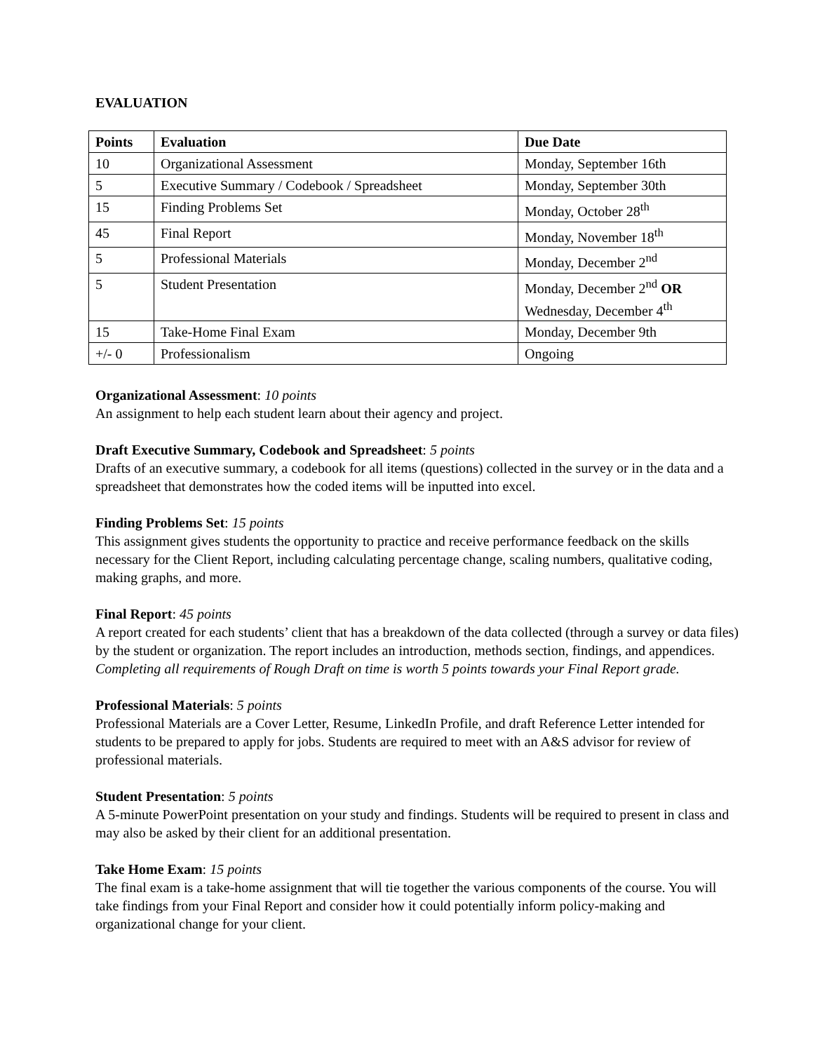EVALUATION
| Points | Evaluation | Due Date |
| --- | --- | --- |
| 10 | Organizational Assessment | Monday, September 16th |
| 5 | Executive Summary / Codebook / Spreadsheet | Monday, September 30th |
| 15 | Finding Problems Set | Monday, October 28<sup>th</sup> |
| 45 | Final Report | Monday, November 18<sup>th</sup> |
| 5 | Professional Materials | Monday, December 2<sup>nd</sup> |
| 5 | Student Presentation | Monday, December 2<sup>nd</sup> OR Wednesday, December 4<sup>th</sup> |
| 15 | Take-Home Final Exam | Monday, December 9th |
| +/- 0 | Professionalism | Ongoing |
Organizational Assessment: 10 points
An assignment to help each student learn about their agency and project.
Draft Executive Summary, Codebook and Spreadsheet: 5 points
Drafts of an executive summary, a codebook for all items (questions) collected in the survey or in the data and a spreadsheet that demonstrates how the coded items will be inputted into excel.
Finding Problems Set: 15 points
This assignment gives students the opportunity to practice and receive performance feedback on the skills necessary for the Client Report, including calculating percentage change, scaling numbers, qualitative coding, making graphs, and more.
Final Report: 45 points
A report created for each students’ client that has a breakdown of the data collected (through a survey or data files) by the student or organization. The report includes an introduction, methods section, findings, and appendices. Completing all requirements of Rough Draft on time is worth 5 points towards your Final Report grade.
Professional Materials: 5 points
Professional Materials are a Cover Letter, Resume, LinkedIn Profile, and draft Reference Letter intended for students to be prepared to apply for jobs. Students are required to meet with an A&S advisor for review of professional materials.
Student Presentation: 5 points
A 5-minute PowerPoint presentation on your study and findings. Students will be required to present in class and may also be asked by their client for an additional presentation.
Take Home Exam: 15 points
The final exam is a take-home assignment that will tie together the various components of the course. You will take findings from your Final Report and consider how it could potentially inform policy-making and organizational change for your client.